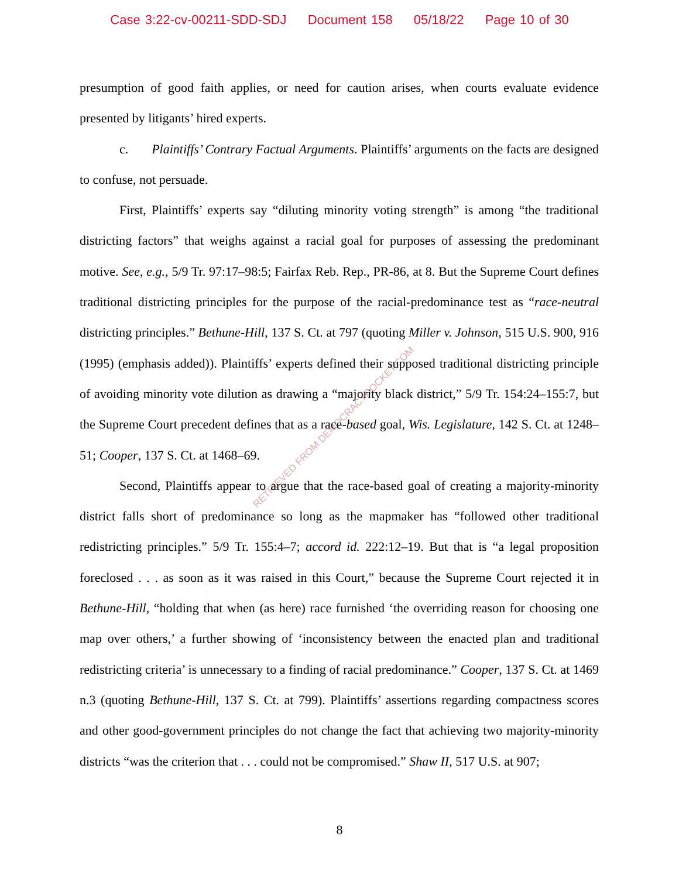Case 3:22-cv-00211-SDD-SDJ Document 158 05/18/22 Page 10 of 30
RETRIEVED FROM DEMOCRACYDOCKET.COM
presumption of good faith applies, or need for caution arises, when courts evaluate evidence presented by litigants’ hired experts.
c. Plaintiffs’ Contrary Factual Arguments. Plaintiffs’ arguments on the facts are designed to confuse, not persuade.
First, Plaintiffs’ experts say “diluting minority voting strength” is among “the traditional districting factors” that weighs against a racial goal for purposes of assessing the predominant motive. See, e.g., 5/9 Tr. 97:17–98:5; Fairfax Reb. Rep., PR-86, at 8. But the Supreme Court defines traditional districting principles for the purpose of the racial-predominance test as “race-neutral districting principles.” Bethune-Hill, 137 S. Ct. at 797 (quoting Miller v. Johnson, 515 U.S. 900, 916 (1995) (emphasis added)). Plaintiffs’ experts defined their supposed traditional districting principle of avoiding minority vote dilution as drawing a “majority black district,” 5/9 Tr. 154:24–155:7, but the Supreme Court precedent defines that as a race-based goal, Wis. Legislature, 142 S. Ct. at 1248–51; Cooper, 137 S. Ct. at 1468–69.
Second, Plaintiffs appear to argue that the race-based goal of creating a majority-minority district falls short of predominance so long as the mapmaker has “followed other traditional redistricting principles.” 5/9 Tr. 155:4–7; accord id. 222:12–19. But that is “a legal proposition foreclosed . . . as soon as it was raised in this Court,” because the Supreme Court rejected it in Bethune-Hill, “holding that when (as here) race furnished ‘the overriding reason for choosing one map over others,’ a further showing of ‘inconsistency between the enacted plan and traditional redistricting criteria’ is unnecessary to a finding of racial predominance.” Cooper, 137 S. Ct. at 1469 n.3 (quoting Bethune-Hill, 137 S. Ct. at 799). Plaintiffs’ assertions regarding compactness scores and other good-government principles do not change the fact that achieving two majority-minority districts “was the criterion that . . . could not be compromised.” Shaw II, 517 U.S. at 907;
8